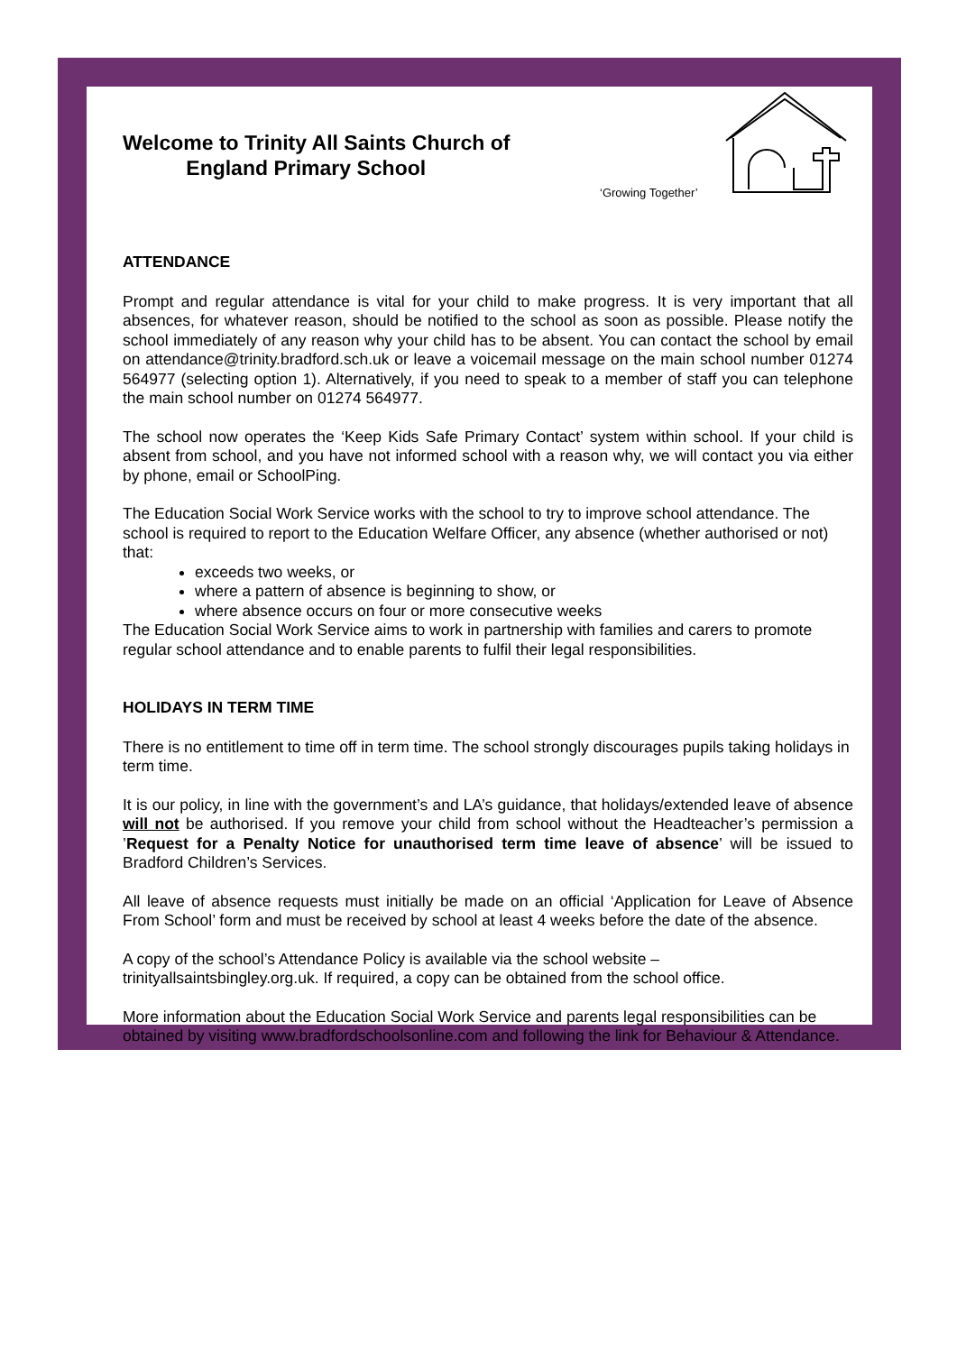Welcome to Trinity All Saints Church of
England Primary School
‘Growing Together’
ATTENDANCE
Prompt and regular attendance is vital for your child to make progress. It is very important that all absences, for whatever reason, should be notified to the school as soon as possible. Please notify the school immediately of any reason why your child has to be absent. You can contact the school by email on attendance@trinity.bradford.sch.uk or leave a voicemail message on the main school number 01274 564977 (selecting option 1). Alternatively, if you need to speak to a member of staff you can telephone the main school number on 01274 564977.
The school now operates the ‘Keep Kids Safe Primary Contact’ system within school. If your child is absent from school, and you have not informed school with a reason why, we will contact you via either by phone, email or SchoolPing.
The Education Social Work Service works with the school to try to improve school attendance. The school is required to report to the Education Welfare Officer, any absence (whether authorised or not) that:
exceeds two weeks, or
where a pattern of absence is beginning to show, or
where absence occurs on four or more consecutive weeks
The Education Social Work Service aims to work in partnership with families and carers to promote regular school attendance and to enable parents to fulfil their legal responsibilities.
HOLIDAYS IN TERM TIME
There is no entitlement to time off in term time. The school strongly discourages pupils taking holidays in term time.
It is our policy, in line with the government’s and LA’s guidance, that holidays/extended leave of absence will not be authorised. If you remove your child from school without the Headteacher’s permission a ’Request for a Penalty Notice for unauthorised term time leave of absence’ will be issued to Bradford Children’s Services.
All leave of absence requests must initially be made on an official ‘Application for Leave of Absence From School’ form and must be received by school at least 4 weeks before the date of the absence.
A copy of the school’s Attendance Policy is available via the school website – trinityallsaintsbingley.org.uk. If required, a copy can be obtained from the school office.
More information about the Education Social Work Service and parents legal responsibilities can be obtained by visiting www.bradfordschoolsonline.com and following the link for Behaviour & Attendance.